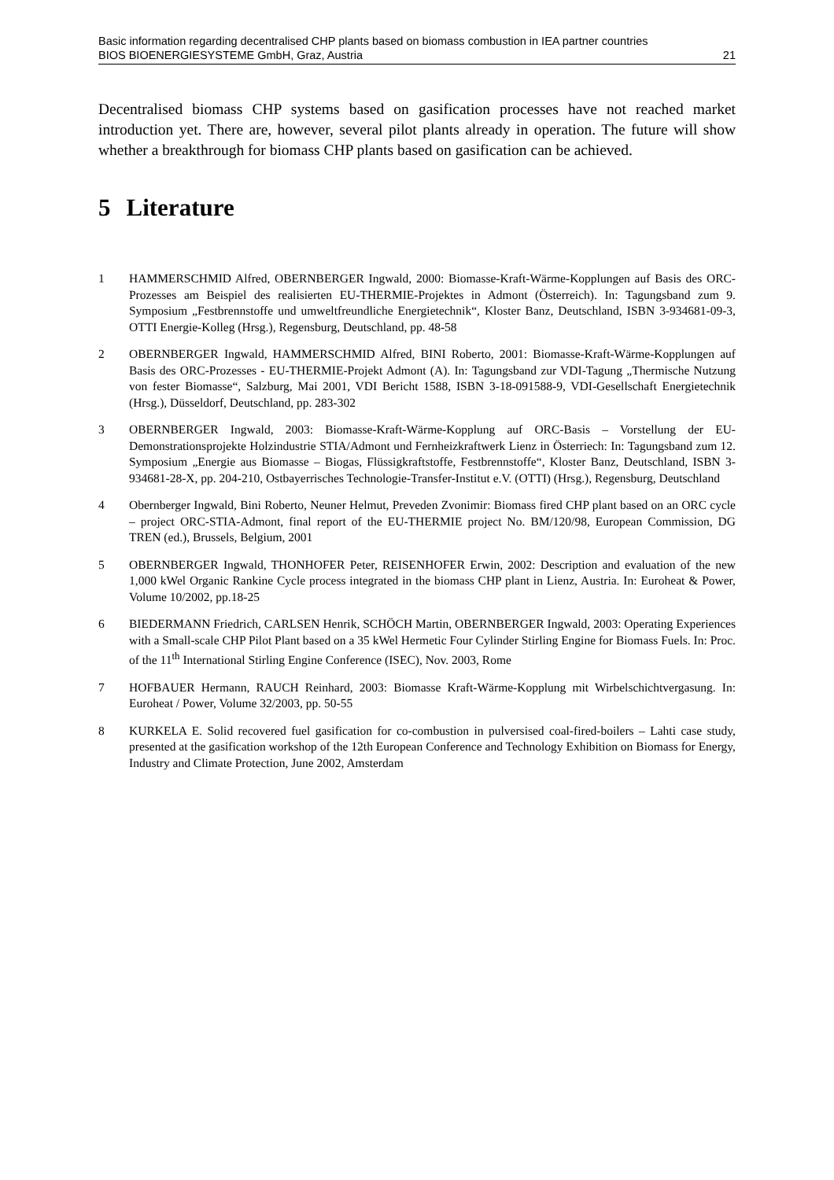Basic information regarding decentralised CHP plants based on biomass combustion in IEA partner countries
BIOS BIOENERGIESYSTEME GmbH, Graz, Austria 21
Decentralised biomass CHP systems based on gasification processes have not reached market introduction yet. There are, however, several pilot plants already in operation. The future will show whether a breakthrough for biomass CHP plants based on gasification can be achieved.
5 Literature
1 HAMMERSCHMID Alfred, OBERNBERGER Ingwald, 2000: Biomasse-Kraft-Wärme-Kopplungen auf Basis des ORC-Prozesses am Beispiel des realisierten EU-THERMIE-Projektes in Admont (Österreich). In: Tagungsband zum 9. Symposium „Festbrennstoffe und umweltfreundliche Energietechnik“, Kloster Banz, Deutschland, ISBN 3-934681-09-3, OTTI Energie-Kolleg (Hrsg.), Regensburg, Deutschland, pp. 48-58
2 OBERNBERGER Ingwald, HAMMERSCHMID Alfred, BINI Roberto, 2001: Biomasse-Kraft-Wärme-Kopplungen auf Basis des ORC-Prozesses - EU-THERMIE-Projekt Admont (A). In: Tagungsband zur VDI-Tagung „Thermische Nutzung von fester Biomasse“, Salzburg, Mai 2001, VDI Bericht 1588, ISBN 3-18-091588-9, VDI-Gesellschaft Energietechnik (Hrsg.), Düsseldorf, Deutschland, pp. 283-302
3 OBERNBERGER Ingwald, 2003: Biomasse-Kraft-Wärme-Kopplung auf ORC-Basis – Vorstellung der EU-Demonstrationsprojekte Holzindustrie STIA/Admont und Fernheizkraftwerk Lienz in Österriech: In: Tagungsband zum 12. Symposium „Energie aus Biomasse – Biogas, Flüssigkraftstoffe, Festbrennstoffe“, Kloster Banz, Deutschland, ISBN 3-934681-28-X, pp. 204-210, Ostbayerrisches Technologie-Transfer-Institut e.V. (OTTI) (Hrsg.), Regensburg, Deutschland
4 Obernberger Ingwald, Bini Roberto, Neuner Helmut, Preveden Zvonimir: Biomass fired CHP plant based on an ORC cycle – project ORC-STIA-Admont, final report of the EU-THERMIE project No. BM/120/98, European Commission, DG TREN (ed.), Brussels, Belgium, 2001
5 OBERNBERGER Ingwald, THONHOFER Peter, REISENHOFER Erwin, 2002: Description and evaluation of the new 1,000 kWel Organic Rankine Cycle process integrated in the biomass CHP plant in Lienz, Austria. In: Euroheat & Power, Volume 10/2002, pp.18-25
6 BIEDERMANN Friedrich, CARLSEN Henrik, SCHÖCH Martin, OBERNBERGER Ingwald, 2003: Operating Experiences with a Small-scale CHP Pilot Plant based on a 35 kWel Hermetic Four Cylinder Stirling Engine for Biomass Fuels. In: Proc. of the 11<sup>th</sup> International Stirling Engine Conference (ISEC), Nov. 2003, Rome
7 HOFBAUER Hermann, RAUCH Reinhard, 2003: Biomasse Kraft-Wärme-Kopplung mit Wirbelschichtvergasung. In: Euroheat / Power, Volume 32/2003, pp. 50-55
8 KURKELA E. Solid recovered fuel gasification for co-combustion in pulversised coal-fired-boilers – Lahti case study, presented at the gasification workshop of the 12th European Conference and Technology Exhibition on Biomass for Energy, Industry and Climate Protection, June 2002, Amsterdam